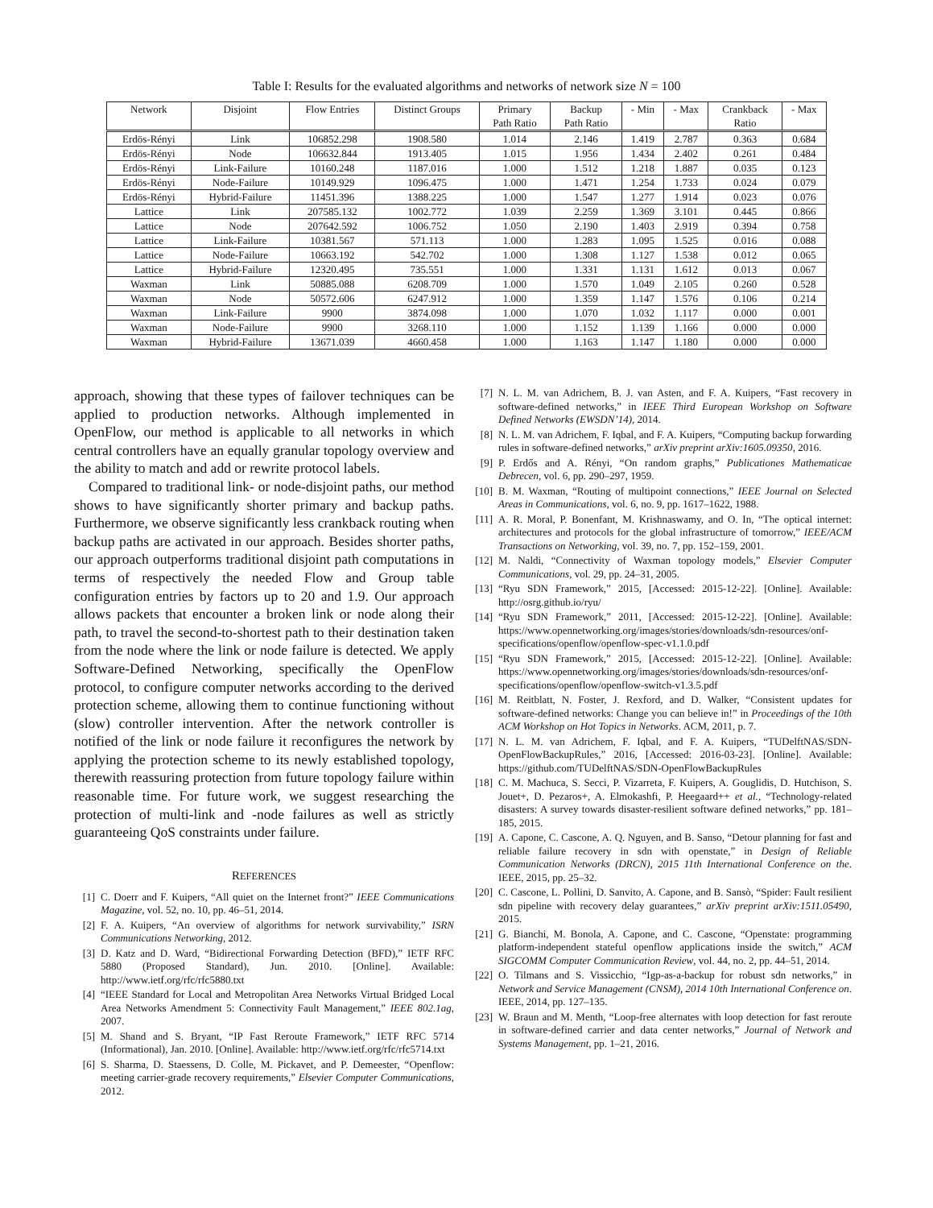Table I: Results for the evaluated algorithms and networks of network size N = 100
| Network | Disjoint | Flow Entries | Distinct Groups | Primary Path Ratio | Backup Path Ratio | - Min | - Max | Crankback Ratio | - Max |
| --- | --- | --- | --- | --- | --- | --- | --- | --- | --- |
| Erdös-Rényi | Link | 106852.298 | 1908.580 | 1.014 | 2.146 | 1.419 | 2.787 | 0.363 | 0.684 |
| Erdös-Rényi | Node | 106632.844 | 1913.405 | 1.015 | 1.956 | 1.434 | 2.402 | 0.261 | 0.484 |
| Erdös-Rényi | Link-Failure | 10160.248 | 1187.016 | 1.000 | 1.512 | 1.218 | 1.887 | 0.035 | 0.123 |
| Erdös-Rényi | Node-Failure | 10149.929 | 1096.475 | 1.000 | 1.471 | 1.254 | 1.733 | 0.024 | 0.079 |
| Erdös-Rényi | Hybrid-Failure | 11451.396 | 1388.225 | 1.000 | 1.547 | 1.277 | 1.914 | 0.023 | 0.076 |
| Lattice | Link | 207585.132 | 1002.772 | 1.039 | 2.259 | 1.369 | 3.101 | 0.445 | 0.866 |
| Lattice | Node | 207642.592 | 1006.752 | 1.050 | 2.190 | 1.403 | 2.919 | 0.394 | 0.758 |
| Lattice | Link-Failure | 10381.567 | 571.113 | 1.000 | 1.283 | 1.095 | 1.525 | 0.016 | 0.088 |
| Lattice | Node-Failure | 10663.192 | 542.702 | 1.000 | 1.308 | 1.127 | 1.538 | 0.012 | 0.065 |
| Lattice | Hybrid-Failure | 12320.495 | 735.551 | 1.000 | 1.331 | 1.131 | 1.612 | 0.013 | 0.067 |
| Waxman | Link | 50885.088 | 6208.709 | 1.000 | 1.570 | 1.049 | 2.105 | 0.260 | 0.528 |
| Waxman | Node | 50572.606 | 6247.912 | 1.000 | 1.359 | 1.147 | 1.576 | 0.106 | 0.214 |
| Waxman | Link-Failure | 9900 | 3874.098 | 1.000 | 1.070 | 1.032 | 1.117 | 0.000 | 0.001 |
| Waxman | Node-Failure | 9900 | 3268.110 | 1.000 | 1.152 | 1.139 | 1.166 | 0.000 | 0.000 |
| Waxman | Hybrid-Failure | 13671.039 | 4660.458 | 1.000 | 1.163 | 1.147 | 1.180 | 0.000 | 0.000 |
approach, showing that these types of failover techniques can be applied to production networks. Although implemented in OpenFlow, our method is applicable to all networks in which central controllers have an equally granular topology overview and the ability to match and add or rewrite protocol labels.
Compared to traditional link- or node-disjoint paths, our method shows to have significantly shorter primary and backup paths. Furthermore, we observe significantly less crankback routing when backup paths are activated in our approach. Besides shorter paths, our approach outperforms traditional disjoint path computations in terms of respectively the needed Flow and Group table configuration entries by factors up to 20 and 1.9. Our approach allows packets that encounter a broken link or node along their path, to travel the second-to-shortest path to their destination taken from the node where the link or node failure is detected. We apply Software-Defined Networking, specifically the OpenFlow protocol, to configure computer networks according to the derived protection scheme, allowing them to continue functioning without (slow) controller intervention. After the network controller is notified of the link or node failure it reconfigures the network by applying the protection scheme to its newly established topology, therewith reassuring protection from future topology failure within reasonable time. For future work, we suggest researching the protection of multi-link and -node failures as well as strictly guaranteeing QoS constraints under failure.
REFERENCES
[1] C. Doerr and F. Kuipers, “All quiet on the Internet front?” IEEE Communications Magazine, vol. 52, no. 10, pp. 46–51, 2014.
[2] F. A. Kuipers, “An overview of algorithms for network survivability,” ISRN Communications Networking, 2012.
[3] D. Katz and D. Ward, “Bidirectional Forwarding Detection (BFD),” IETF RFC 5880 (Proposed Standard), Jun. 2010. [Online]. Available: http://www.ietf.org/rfc/rfc5880.txt
[4] “IEEE Standard for Local and Metropolitan Area Networks Virtual Bridged Local Area Networks Amendment 5: Connectivity Fault Management,” IEEE 802.1ag, 2007.
[5] M. Shand and S. Bryant, “IP Fast Reroute Framework,” IETF RFC 5714 (Informational), Jan. 2010. [Online]. Available: http://www.ietf.org/rfc/rfc5714.txt
[6] S. Sharma, D. Staessens, D. Colle, M. Pickavet, and P. Demeester, “Openflow: meeting carrier-grade recovery requirements,” Elsevier Computer Communications, 2012.
[7] N. L. M. van Adrichem, B. J. van Asten, and F. A. Kuipers, “Fast recovery in software-defined networks,” in IEEE Third European Workshop on Software Defined Networks (EWSDN’14), 2014.
[8] N. L. M. van Adrichem, F. Iqbal, and F. A. Kuipers, “Computing backup forwarding rules in software-defined networks,” arXiv preprint arXiv:1605.09350, 2016.
[9] P. Erdős and A. Rényi, “On random graphs,” Publicationes Mathematicae Debrecen, vol. 6, pp. 290–297, 1959.
[10] B. M. Waxman, “Routing of multipoint connections,” IEEE Journal on Selected Areas in Communications, vol. 6, no. 9, pp. 1617–1622, 1988.
[11] A. R. Moral, P. Bonenfant, M. Krishnaswamy, and O. In, “The optical internet: architectures and protocols for the global infrastructure of tomorrow,” IEEE/ACM Transactions on Networking, vol. 39, no. 7, pp. 152–159, 2001.
[12] M. Naldi, “Connectivity of Waxman topology models,” Elsevier Computer Communications, vol. 29, pp. 24–31, 2005.
[13] “Ryu SDN Framework,” 2015, [Accessed: 2015-12-22]. [Online]. Available: http://osrg.github.io/ryu/
[14] “Ryu SDN Framework,” 2011, [Accessed: 2015-12-22]. [Online]. Available: https://www.opennetworking.org/images/stories/downloads/sdn-resources/onf-specifications/openflow/openflow-spec-v1.1.0.pdf
[15] “Ryu SDN Framework,” 2015, [Accessed: 2015-12-22]. [Online]. Available: https://www.opennetworking.org/images/stories/downloads/sdn-resources/onf-specifications/openflow/openflow-switch-v1.3.5.pdf
[16] M. Reitblatt, N. Foster, J. Rexford, and D. Walker, “Consistent updates for software-defined networks: Change you can believe in!” in Proceedings of the 10th ACM Workshop on Hot Topics in Networks. ACM, 2011, p. 7.
[17] N. L. M. van Adrichem, F. Iqbal, and F. A. Kuipers, “TUDelftNAS/SDN-OpenFlowBackupRules,” 2016, [Accessed: 2016-03-23]. [Online]. Available: https://github.com/TUDelftNAS/SDN-OpenFlowBackupRules
[18] C. M. Machuca, S. Secci, P. Vizarreta, F. Kuipers, A. Gouglidis, D. Hutchison, S. Jouet+, D. Pezaros+, A. Elmokashfi, P. Heegaard++ et al., “Technology-related disasters: A survey towards disaster-resilient software defined networks,” pp. 181–185, 2015.
[19] A. Capone, C. Cascone, A. Q. Nguyen, and B. Sanso, “Detour planning for fast and reliable failure recovery in sdn with openstate,” in Design of Reliable Communication Networks (DRCN), 2015 11th International Conference on the. IEEE, 2015, pp. 25–32.
[20] C. Cascone, L. Pollini, D. Sanvito, A. Capone, and B. Sansò, “Spider: Fault resilient sdn pipeline with recovery delay guarantees,” arXiv preprint arXiv:1511.05490, 2015.
[21] G. Bianchi, M. Bonola, A. Capone, and C. Cascone, “Openstate: programming platform-independent stateful openflow applications inside the switch,” ACM SIGCOMM Computer Communication Review, vol. 44, no. 2, pp. 44–51, 2014.
[22] O. Tilmans and S. Vissicchio, “Igp-as-a-backup for robust sdn networks,” in Network and Service Management (CNSM), 2014 10th International Conference on. IEEE, 2014, pp. 127–135.
[23] W. Braun and M. Menth, “Loop-free alternates with loop detection for fast reroute in software-defined carrier and data center networks,” Journal of Network and Systems Management, pp. 1–21, 2016.